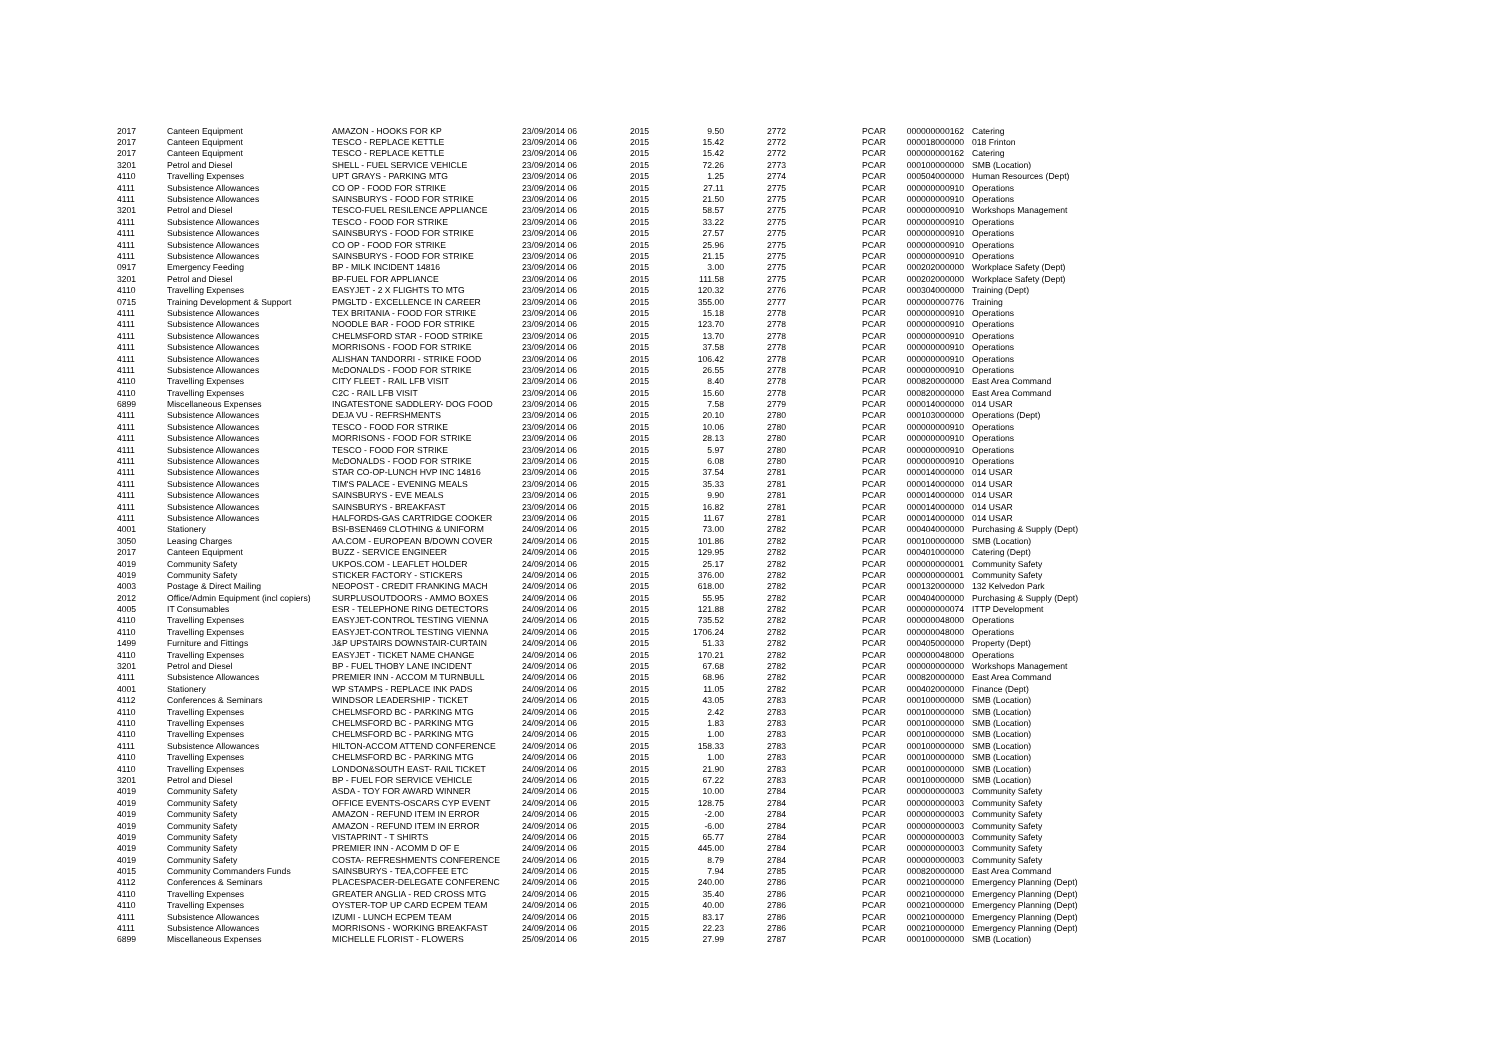| 2017 | Canteen Equipment | AMAZON - HOOKS FOR KP | 23/09/2014 06 | 2015 | 9.50 | 2772 | PCAR | 000000000162 | Catering |
| 2017 | Canteen Equipment | TESCO - REPLACE KETTLE | 23/09/2014 06 | 2015 | 15.42 | 2772 | PCAR | 000018000000 | 018 Frinton |
| 2017 | Canteen Equipment | TESCO - REPLACE KETTLE | 23/09/2014 06 | 2015 | 15.42 | 2772 | PCAR | 000000000162 | Catering |
| 3201 | Petrol and Diesel | SHELL - FUEL SERVICE VEHICLE | 23/09/2014 06 | 2015 | 72.26 | 2773 | PCAR | 000100000000 | SMB (Location) |
| 4110 | Travelling Expenses | UPT GRAYS - PARKING MTG | 23/09/2014 06 | 2015 | 1.25 | 2774 | PCAR | 000504000000 | Human Resources (Dept) |
| 4111 | Subsistence Allowances | CO OP - FOOD FOR STRIKE | 23/09/2014 06 | 2015 | 27.11 | 2775 | PCAR | 000000000910 | Operations |
| 4111 | Subsistence Allowances | SAINSBURYS - FOOD FOR STRIKE | 23/09/2014 06 | 2015 | 21.50 | 2775 | PCAR | 000000000910 | Operations |
| 3201 | Petrol and Diesel | TESCO-FUEL RESILENCE APPLIANCE | 23/09/2014 06 | 2015 | 58.57 | 2775 | PCAR | 000000000910 | Workshops Management |
| 4111 | Subsistence Allowances | TESCO - FOOD FOR STRIKE | 23/09/2014 06 | 2015 | 33.22 | 2775 | PCAR | 000000000910 | Operations |
| 4111 | Subsistence Allowances | SAINSBURYS - FOOD FOR STRIKE | 23/09/2014 06 | 2015 | 27.57 | 2775 | PCAR | 000000000910 | Operations |
| 4111 | Subsistence Allowances | CO OP - FOOD FOR STRIKE | 23/09/2014 06 | 2015 | 25.96 | 2775 | PCAR | 000000000910 | Operations |
| 4111 | Subsistence Allowances | SAINSBURYS - FOOD FOR STRIKE | 23/09/2014 06 | 2015 | 21.15 | 2775 | PCAR | 000000000910 | Operations |
| 0917 | Emergency Feeding | BP - MILK INCIDENT 14816 | 23/09/2014 06 | 2015 | 3.00 | 2775 | PCAR | 000202000000 | Workplace Safety (Dept) |
| 3201 | Petrol and Diesel | BP-FUEL FOR APPLIANCE | 23/09/2014 06 | 2015 | 111.58 | 2775 | PCAR | 000202000000 | Workplace Safety (Dept) |
| 4110 | Travelling Expenses | EASYJET - 2 X FLIGHTS TO MTG | 23/09/2014 06 | 2015 | 120.32 | 2776 | PCAR | 000304000000 | Training (Dept) |
| 0715 | Training Development & Support | PMGLTD - EXCELLENCE IN CAREER | 23/09/2014 06 | 2015 | 355.00 | 2777 | PCAR | 000000000776 | Training |
| 4111 | Subsistence Allowances | TEX BRITANIA - FOOD FOR STRIKE | 23/09/2014 06 | 2015 | 15.18 | 2778 | PCAR | 000000000910 | Operations |
| 4111 | Subsistence Allowances | NOODLE BAR - FOOD FOR STRIKE | 23/09/2014 06 | 2015 | 123.70 | 2778 | PCAR | 000000000910 | Operations |
| 4111 | Subsistence Allowances | CHELMSFORD STAR - FOOD STRIKE | 23/09/2014 06 | 2015 | 13.70 | 2778 | PCAR | 000000000910 | Operations |
| 4111 | Subsistence Allowances | MORRISONS - FOOD FOR STRIKE | 23/09/2014 06 | 2015 | 37.58 | 2778 | PCAR | 000000000910 | Operations |
| 4111 | Subsistence Allowances | ALISHAN TANDORRI - STRIKE FOOD | 23/09/2014 06 | 2015 | 106.42 | 2778 | PCAR | 000000000910 | Operations |
| 4111 | Subsistence Allowances | McDONALDS - FOOD FOR STRIKE | 23/09/2014 06 | 2015 | 26.55 | 2778 | PCAR | 000000000910 | Operations |
| 4110 | Travelling Expenses | CITY FLEET - RAIL LFB VISIT | 23/09/2014 06 | 2015 | 8.40 | 2778 | PCAR | 000820000000 | East Area Command |
| 4110 | Travelling Expenses | C2C - RAIL LFB VISIT | 23/09/2014 06 | 2015 | 15.60 | 2778 | PCAR | 000820000000 | East Area Command |
| 6899 | Miscellaneous Expenses | INGATESTONE SADDLERY- DOG FOOD | 23/09/2014 06 | 2015 | 7.58 | 2779 | PCAR | 000014000000 | 014 USAR |
| 4111 | Subsistence Allowances | DEJA VU - REFRSHMENTS | 23/09/2014 06 | 2015 | 20.10 | 2780 | PCAR | 000103000000 | Operations (Dept) |
| 4111 | Subsistence Allowances | TESCO - FOOD FOR STRIKE | 23/09/2014 06 | 2015 | 10.06 | 2780 | PCAR | 000000000910 | Operations |
| 4111 | Subsistence Allowances | MORRISONS - FOOD FOR STRIKE | 23/09/2014 06 | 2015 | 28.13 | 2780 | PCAR | 000000000910 | Operations |
| 4111 | Subsistence Allowances | TESCO - FOOD FOR STRIKE | 23/09/2014 06 | 2015 | 5.97 | 2780 | PCAR | 000000000910 | Operations |
| 4111 | Subsistence Allowances | McDONALDS - FOOD FOR STRIKE | 23/09/2014 06 | 2015 | 6.08 | 2780 | PCAR | 000000000910 | Operations |
| 4111 | Subsistence Allowances | STAR CO-OP-LUNCH HVP INC 14816 | 23/09/2014 06 | 2015 | 37.54 | 2781 | PCAR | 000014000000 | 014 USAR |
| 4111 | Subsistence Allowances | TIM'S PALACE - EVENING MEALS | 23/09/2014 06 | 2015 | 35.33 | 2781 | PCAR | 000014000000 | 014 USAR |
| 4111 | Subsistence Allowances | SAINSBURYS - EVE MEALS | 23/09/2014 06 | 2015 | 9.90 | 2781 | PCAR | 000014000000 | 014 USAR |
| 4111 | Subsistence Allowances | SAINSBURYS - BREAKFAST | 23/09/2014 06 | 2015 | 16.82 | 2781 | PCAR | 000014000000 | 014 USAR |
| 4111 | Subsistence Allowances | HALFORDS-GAS CARTRIDGE COOKER | 23/09/2014 06 | 2015 | 11.67 | 2781 | PCAR | 000014000000 | 014 USAR |
| 4001 | Stationery | BSI-BSEN469 CLOTHING & UNIFORM | 24/09/2014 06 | 2015 | 73.00 | 2782 | PCAR | 000404000000 | Purchasing & Supply (Dept) |
| 3050 | Leasing Charges | AA.COM - EUROPEAN B/DOWN COVER | 24/09/2014 06 | 2015 | 101.86 | 2782 | PCAR | 000100000000 | SMB (Location) |
| 2017 | Canteen Equipment | BUZZ - SERVICE ENGINEER | 24/09/2014 06 | 2015 | 129.95 | 2782 | PCAR | 000401000000 | Catering (Dept) |
| 4019 | Community Safety | UKPOS.COM - LEAFLET HOLDER | 24/09/2014 06 | 2015 | 25.17 | 2782 | PCAR | 000000000001 | Community Safety |
| 4019 | Community Safety | STICKER FACTORY - STICKERS | 24/09/2014 06 | 2015 | 376.00 | 2782 | PCAR | 000000000001 | Community Safety |
| 4003 | Postage & Direct Mailing | NEOPOST - CREDIT FRANKING MACH | 24/09/2014 06 | 2015 | 618.00 | 2782 | PCAR | 000132000000 | 132 Kelvedon Park |
| 2012 | Office/Admin Equipment (incl copiers) | SURPLUSOUTDOORS - AMMO BOXES | 24/09/2014 06 | 2015 | 55.95 | 2782 | PCAR | 000404000000 | Purchasing & Supply (Dept) |
| 4005 | IT Consumables | ESR - TELEPHONE RING DETECTORS | 24/09/2014 06 | 2015 | 121.88 | 2782 | PCAR | 000000000074 | ITTP Development |
| 4110 | Travelling Expenses | EASYJET-CONTROL TESTING VIENNA | 24/09/2014 06 | 2015 | 735.52 | 2782 | PCAR | 000000048000 | Operations |
| 4110 | Travelling Expenses | EASYJET-CONTROL TESTING VIENNA | 24/09/2014 06 | 2015 | 1706.24 | 2782 | PCAR | 000000048000 | Operations |
| 1499 | Furniture and Fittings | J&P UPSTAIRS DOWNSTAIR-CURTAIN | 24/09/2014 06 | 2015 | 51.33 | 2782 | PCAR | 000405000000 | Property (Dept) |
| 4110 | Travelling Expenses | EASYJET - TICKET NAME CHANGE | 24/09/2014 06 | 2015 | 170.21 | 2782 | PCAR | 000000048000 | Operations |
| 3201 | Petrol and Diesel | BP - FUEL THOBY LANE INCIDENT | 24/09/2014 06 | 2015 | 67.68 | 2782 | PCAR | 000000000000 | Workshops Management |
| 4111 | Subsistence Allowances | PREMIER INN - ACCOM M TURNBULL | 24/09/2014 06 | 2015 | 68.96 | 2782 | PCAR | 000820000000 | East Area Command |
| 4001 | Stationery | WP STAMPS - REPLACE INK PADS | 24/09/2014 06 | 2015 | 11.05 | 2782 | PCAR | 000402000000 | Finance (Dept) |
| 4112 | Conferences & Seminars | WINDSOR LEADERSHIP - TICKET | 24/09/2014 06 | 2015 | 43.05 | 2783 | PCAR | 000100000000 | SMB (Location) |
| 4110 | Travelling Expenses | CHELMSFORD BC - PARKING MTG | 24/09/2014 06 | 2015 | 2.42 | 2783 | PCAR | 000100000000 | SMB (Location) |
| 4110 | Travelling Expenses | CHELMSFORD BC - PARKING MTG | 24/09/2014 06 | 2015 | 1.83 | 2783 | PCAR | 000100000000 | SMB (Location) |
| 4110 | Travelling Expenses | CHELMSFORD BC - PARKING MTG | 24/09/2014 06 | 2015 | 1.00 | 2783 | PCAR | 000100000000 | SMB (Location) |
| 4111 | Subsistence Allowances | HILTON-ACCOM ATTEND CONFERENCE | 24/09/2014 06 | 2015 | 158.33 | 2783 | PCAR | 000100000000 | SMB (Location) |
| 4110 | Travelling Expenses | CHELMSFORD BC - PARKING MTG | 24/09/2014 06 | 2015 | 1.00 | 2783 | PCAR | 000100000000 | SMB (Location) |
| 4110 | Travelling Expenses | LONDON&SOUTH EAST- RAIL TICKET | 24/09/2014 06 | 2015 | 21.90 | 2783 | PCAR | 000100000000 | SMB (Location) |
| 3201 | Petrol and Diesel | BP - FUEL FOR SERVICE VEHICLE | 24/09/2014 06 | 2015 | 67.22 | 2783 | PCAR | 000100000000 | SMB (Location) |
| 4019 | Community Safety | ASDA - TOY FOR AWARD WINNER | 24/09/2014 06 | 2015 | 10.00 | 2784 | PCAR | 000000000003 | Community Safety |
| 4019 | Community Safety | OFFICE EVENTS-OSCARS CYP EVENT | 24/09/2014 06 | 2015 | 128.75 | 2784 | PCAR | 000000000003 | Community Safety |
| 4019 | Community Safety | AMAZON - REFUND ITEM IN ERROR | 24/09/2014 06 | 2015 | -2.00 | 2784 | PCAR | 000000000003 | Community Safety |
| 4019 | Community Safety | AMAZON - REFUND ITEM IN ERROR | 24/09/2014 06 | 2015 | -6.00 | 2784 | PCAR | 000000000003 | Community Safety |
| 4019 | Community Safety | VISTAPRINT - T SHIRTS | 24/09/2014 06 | 2015 | 65.77 | 2784 | PCAR | 000000000003 | Community Safety |
| 4019 | Community Safety | PREMIER INN - ACOMM D OF E | 24/09/2014 06 | 2015 | 445.00 | 2784 | PCAR | 000000000003 | Community Safety |
| 4019 | Community Safety | COSTA- REFRESHMENTS CONFERENCE | 24/09/2014 06 | 2015 | 8.79 | 2784 | PCAR | 000000000003 | Community Safety |
| 4015 | Community Commanders Funds | SAINSBURYS - TEA,COFFEE ETC | 24/09/2014 06 | 2015 | 7.94 | 2785 | PCAR | 000820000000 | East Area Command |
| 4112 | Conferences & Seminars | PLACESPACER-DELEGATE CONFERENC | 24/09/2014 06 | 2015 | 240.00 | 2786 | PCAR | 000210000000 | Emergency Planning (Dept) |
| 4110 | Travelling Expenses | GREATER ANGLIA - RED CROSS MTG | 24/09/2014 06 | 2015 | 35.40 | 2786 | PCAR | 000210000000 | Emergency Planning (Dept) |
| 4110 | Travelling Expenses | OYSTER-TOP UP CARD ECPEM TEAM | 24/09/2014 06 | 2015 | 40.00 | 2786 | PCAR | 000210000000 | Emergency Planning (Dept) |
| 4111 | Subsistence Allowances | IZUMI - LUNCH ECPEM TEAM | 24/09/2014 06 | 2015 | 83.17 | 2786 | PCAR | 000210000000 | Emergency Planning (Dept) |
| 4111 | Subsistence Allowances | MORRISONS - WORKING BREAKFAST | 24/09/2014 06 | 2015 | 22.23 | 2786 | PCAR | 000210000000 | Emergency Planning (Dept) |
| 6899 | Miscellaneous Expenses | MICHELLE FLORIST - FLOWERS | 25/09/2014 06 | 2015 | 27.99 | 2787 | PCAR | 000100000000 | SMB (Location) |